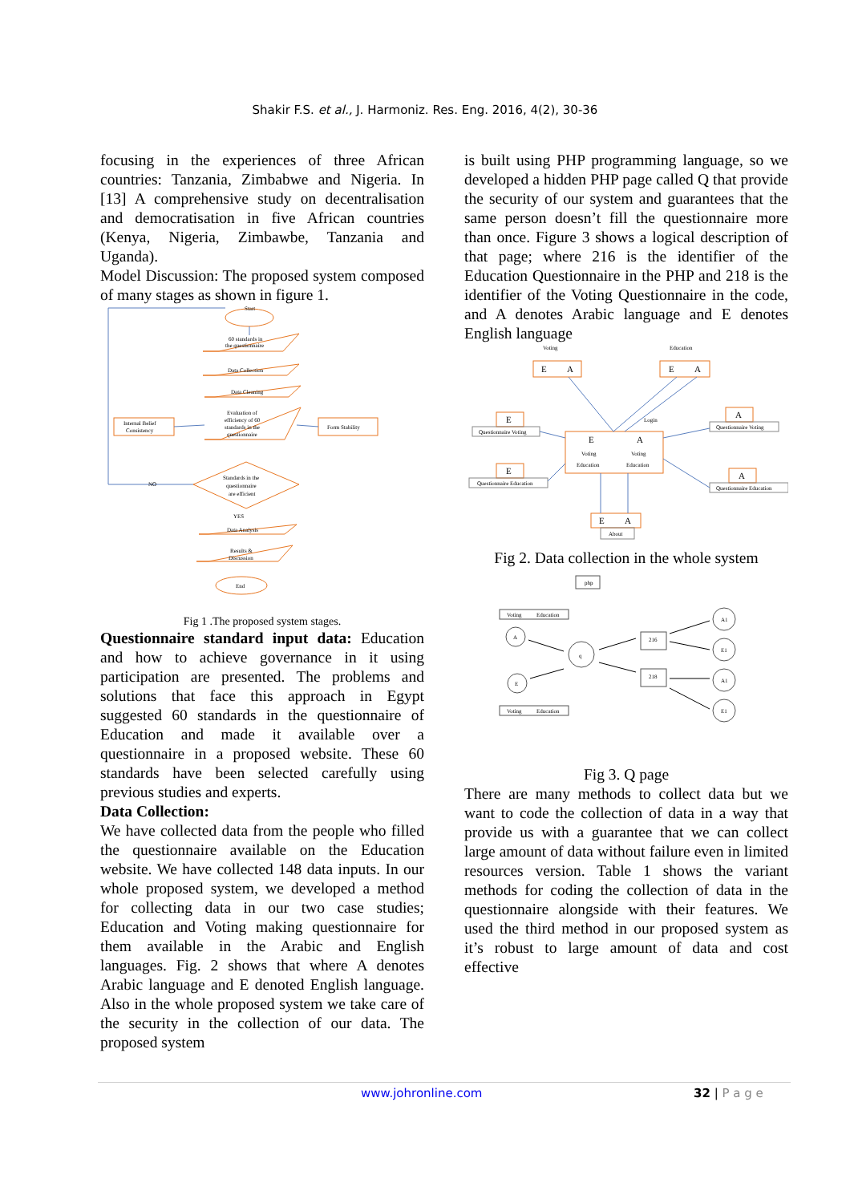Shakir F.S. et al., J. Harmoniz. Res. Eng. 2016, 4(2), 30-36
focusing in the experiences of three African countries: Tanzania, Zimbabwe and Nigeria. In [13] A comprehensive study on decentralisation and democratisation in five African countries (Kenya, Nigeria, Zimbawbe, Tanzania and Uganda).
Model Discussion: The proposed system composed of many stages as shown in figure 1.
Start
60 standards in
the questionnaire
Data Collection
Data Cleaning
Evaluation of
efficiency of 60
standards in the
questionnaire
Internal Belief
Consistency
Form Stability
Standards in the
questionnaire
are efficient
NO
YES
Data Analysis
Results &
Discussion
End
Fig 1 .The proposed system stages.
Questionnaire standard input data: Education and how to achieve governance in it using participation are presented. The problems and solutions that face this approach in Egypt suggested 60 standards in the questionnaire of Education and made it available over a questionnaire in a proposed website. These 60 standards have been selected carefully using previous studies and experts.
Data Collection:
We have collected data from the people who filled the questionnaire available on the Education website. We have collected 148 data inputs. In our whole proposed system, we developed a method for collecting data in our two case studies; Education and Voting making questionnaire for them available in the Arabic and English languages. Fig. 2 shows that where A denotes Arabic language and E denoted English language. Also in the whole proposed system we take care of the security in the collection of our data. The proposed system
is built using PHP programming language, so we developed a hidden PHP page called Q that provide the security of our system and guarantees that the same person doesn’t fill the questionnaire more than once. Figure 3 shows a logical description of that page; where 216 is the identifier of the Education Questionnaire in the PHP and 218 is the identifier of the Voting Questionnaire in the code, and A denotes Arabic language and E denotes English language
Voting
Education
E
A
E
A
E
E
A
A
E
A
E
A
Questionnaire Voting
Questionnaire Education
Questionnaire Voting
Questionnaire Education
Voting
Voting
Education
Education
Login
About
Fig 2. Data collection in the whole system
php
Voting
Education
Voting
Education
A
E
q
216
218
A1
E1
A1
E1
Fig 3. Q page
There are many methods to collect data but we want to code the collection of data in a way that provide us with a guarantee that we can collect large amount of data without failure even in limited resources version. Table 1 shows the variant methods for coding the collection of data in the questionnaire alongside with their features. We used the third method in our proposed system as it’s robust to large amount of data and cost effective
www.johronline.com 32 | P a g e